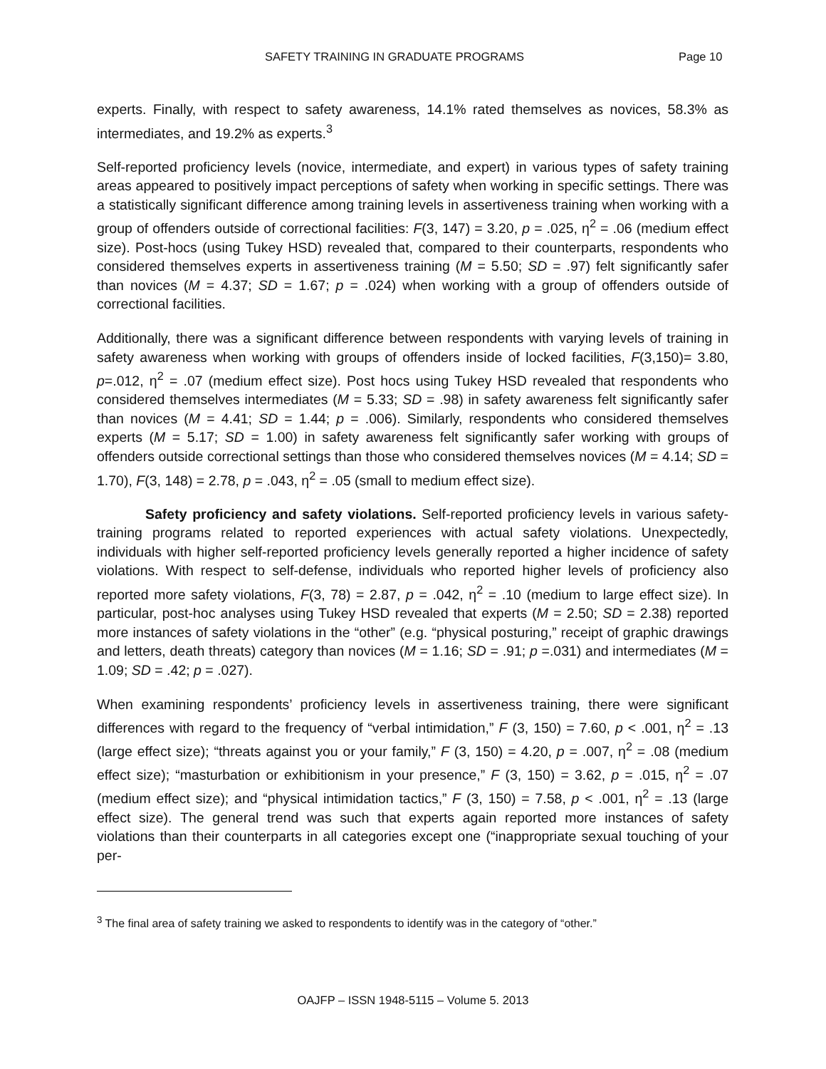SAFETY TRAINING IN GRADUATE PROGRAMS Page 10
experts. Finally, with respect to safety awareness, 14.1% rated themselves as novices, 58.3% as intermediates, and 19.2% as experts.<sup>3</sup>
Self-reported proficiency levels (novice, intermediate, and expert) in various types of safety training areas appeared to positively impact perceptions of safety when working in specific settings. There was a statistically significant difference among training levels in assertiveness training when working with a group of offenders outside of correctional facilities: F(3, 147) = 3.20, p = .025, η<sup>2</sup> = .06 (medium effect size). Post-hocs (using Tukey HSD) revealed that, compared to their counterparts, respondents who considered themselves experts in assertiveness training (M = 5.50; SD = .97) felt significantly safer than novices (M = 4.37; SD = 1.67; p = .024) when working with a group of offenders outside of correctional facilities.
Additionally, there was a significant difference between respondents with varying levels of training in safety awareness when working with groups of offenders inside of locked facilities, F(3,150)= 3.80, p=.012, η<sup>2</sup> = .07 (medium effect size). Post hocs using Tukey HSD revealed that respondents who considered themselves intermediates (M = 5.33; SD = .98) in safety awareness felt significantly safer than novices (M = 4.41; SD = 1.44; p = .006). Similarly, respondents who considered themselves experts (M = 5.17; SD = 1.00) in safety awareness felt significantly safer working with groups of offenders outside correctional settings than those who considered themselves novices (M = 4.14; SD = 1.70), F(3, 148) = 2.78, p = .043, η<sup>2</sup> = .05 (small to medium effect size).
Safety proficiency and safety violations. Self-reported proficiency levels in various safety-training programs related to reported experiences with actual safety violations. Unexpectedly, individuals with higher self-reported proficiency levels generally reported a higher incidence of safety violations. With respect to self-defense, individuals who reported higher levels of proficiency also reported more safety violations, F(3, 78) = 2.87, p = .042, η<sup>2</sup> = .10 (medium to large effect size). In particular, post-hoc analyses using Tukey HSD revealed that experts (M = 2.50; SD = 2.38) reported more instances of safety violations in the “other” (e.g. “physical posturing,” receipt of graphic drawings and letters, death threats) category than novices (M = 1.16; SD = .91; p =.031) and intermediates (M = 1.09; SD = .42; p = .027).
When examining respondents’ proficiency levels in assertiveness training, there were significant differences with regard to the frequency of “verbal intimidation,” F (3, 150) = 7.60, p < .001, η<sup>2</sup> = .13 (large effect size); “threats against you or your family,” F (3, 150) = 4.20, p = .007, η<sup>2</sup> = .08 (medium effect size); “masturbation or exhibitionism in your presence,” F (3, 150) = 3.62, p = .015, η<sup>2</sup> = .07 (medium effect size); and “physical intimidation tactics,” F (3, 150) = 7.58, p < .001, η<sup>2</sup> = .13 (large effect size). The general trend was such that experts again reported more instances of safety violations than their counterparts in all categories except one (“inappropriate sexual touching of your per-
<sup>3</sup> The final area of safety training we asked to respondents to identify was in the category of “other.”
OAJFP – ISSN 1948-5115 – Volume 5. 2013